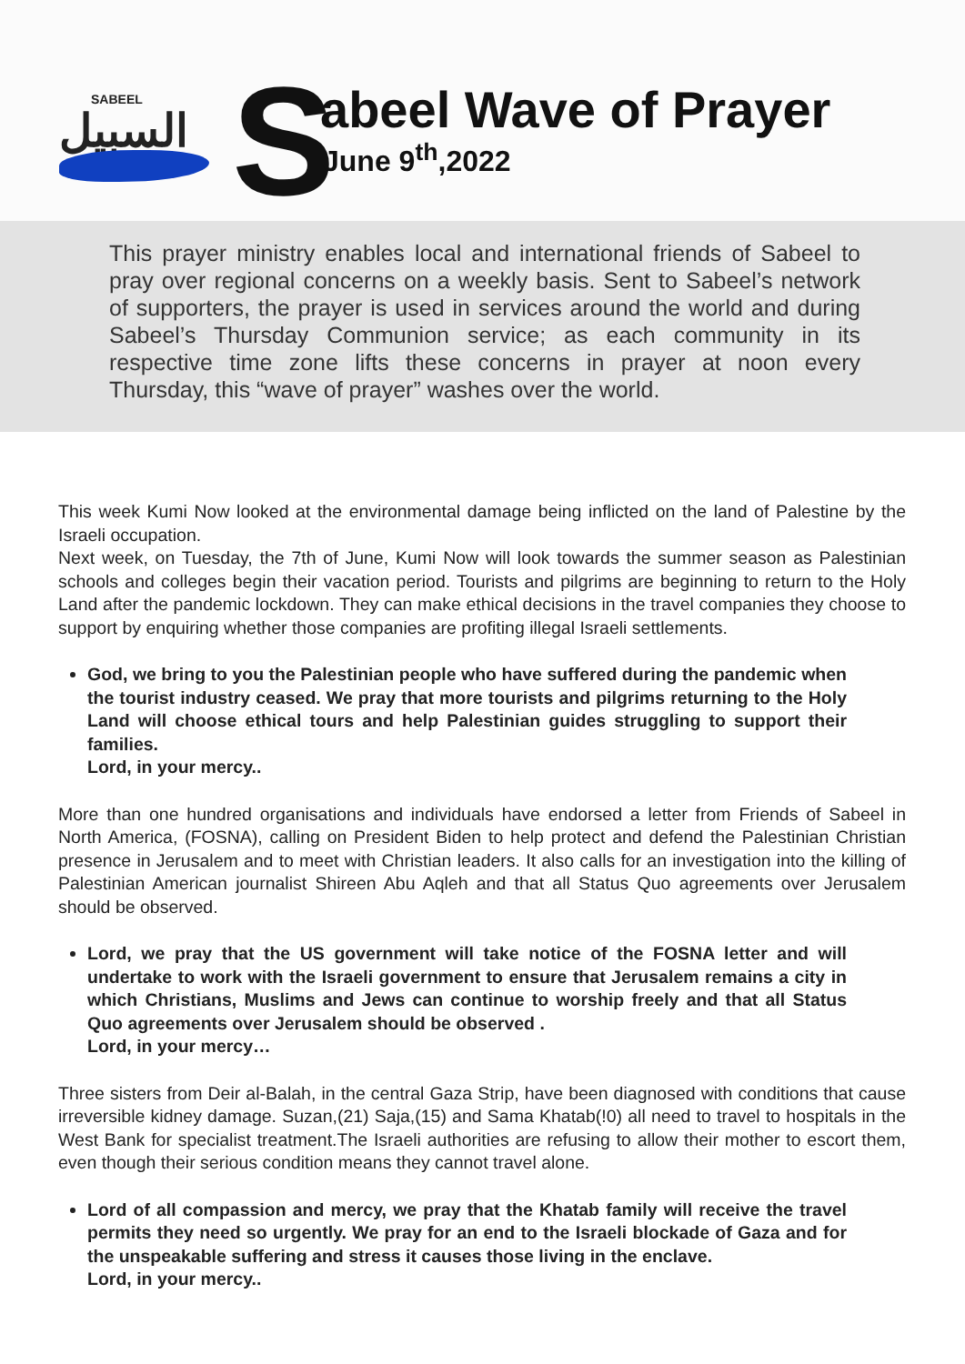SABEEL
السبيل
S abeel Wave of Prayer
June 9<sup>th</sup>,2022
This prayer ministry enables local and international friends of Sabeel to pray over regional concerns on a weekly basis. Sent to Sabeel’s network of supporters, the prayer is used in services around the world and during Sabeel’s Thursday Communion service; as each community in its respective time zone lifts these concerns in prayer at noon every Thursday, this “wave of prayer” washes over the world.
This week Kumi Now looked at the environmental damage being inflicted on the land of Palestine by the Israeli occupation.
Next week, on Tuesday, the 7th of June, Kumi Now will look towards the summer season as Palestinian schools and colleges begin their vacation period. Tourists and pilgrims are beginning to return to the Holy Land after the pandemic lockdown. They can make ethical decisions in the travel companies they choose to support by enquiring whether those companies are profiting illegal Israeli settlements.
God, we bring to you the Palestinian people who have suffered during the pandemic when the tourist industry ceased. We pray that more tourists and pilgrims returning to the Holy Land will choose ethical tours and help Palestinian guides struggling to support their families.
Lord, in your mercy..
More than one hundred organisations and individuals have endorsed a letter from Friends of Sabeel in North America, (FOSNA), calling on President Biden to help protect and defend the Palestinian Christian presence in Jerusalem and to meet with Christian leaders. It also calls for an investigation into the killing of Palestinian American journalist Shireen Abu Aqleh and that all Status Quo agreements over Jerusalem should be observed.
Lord, we pray that the US government will take notice of the FOSNA letter and will undertake to work with the Israeli government to ensure that Jerusalem remains a city in which Christians, Muslims and Jews can continue to worship freely and that all Status Quo agreements over Jerusalem should be observed .
Lord, in your mercy…
Three sisters from Deir al-Balah, in the central Gaza Strip, have been diagnosed with conditions that cause irreversible kidney damage. Suzan,(21) Saja,(15) and Sama Khatab(!0) all need to travel to hospitals in the West Bank for specialist treatment.The Israeli authorities are refusing to allow their mother to escort them, even though their serious condition means they cannot travel alone.
Lord of all compassion and mercy, we pray that the Khatab family will receive the travel permits they need so urgently. We pray for an end to the Israeli blockade of Gaza and for the unspeakable suffering and stress it causes those living in the enclave.
Lord, in your mercy..